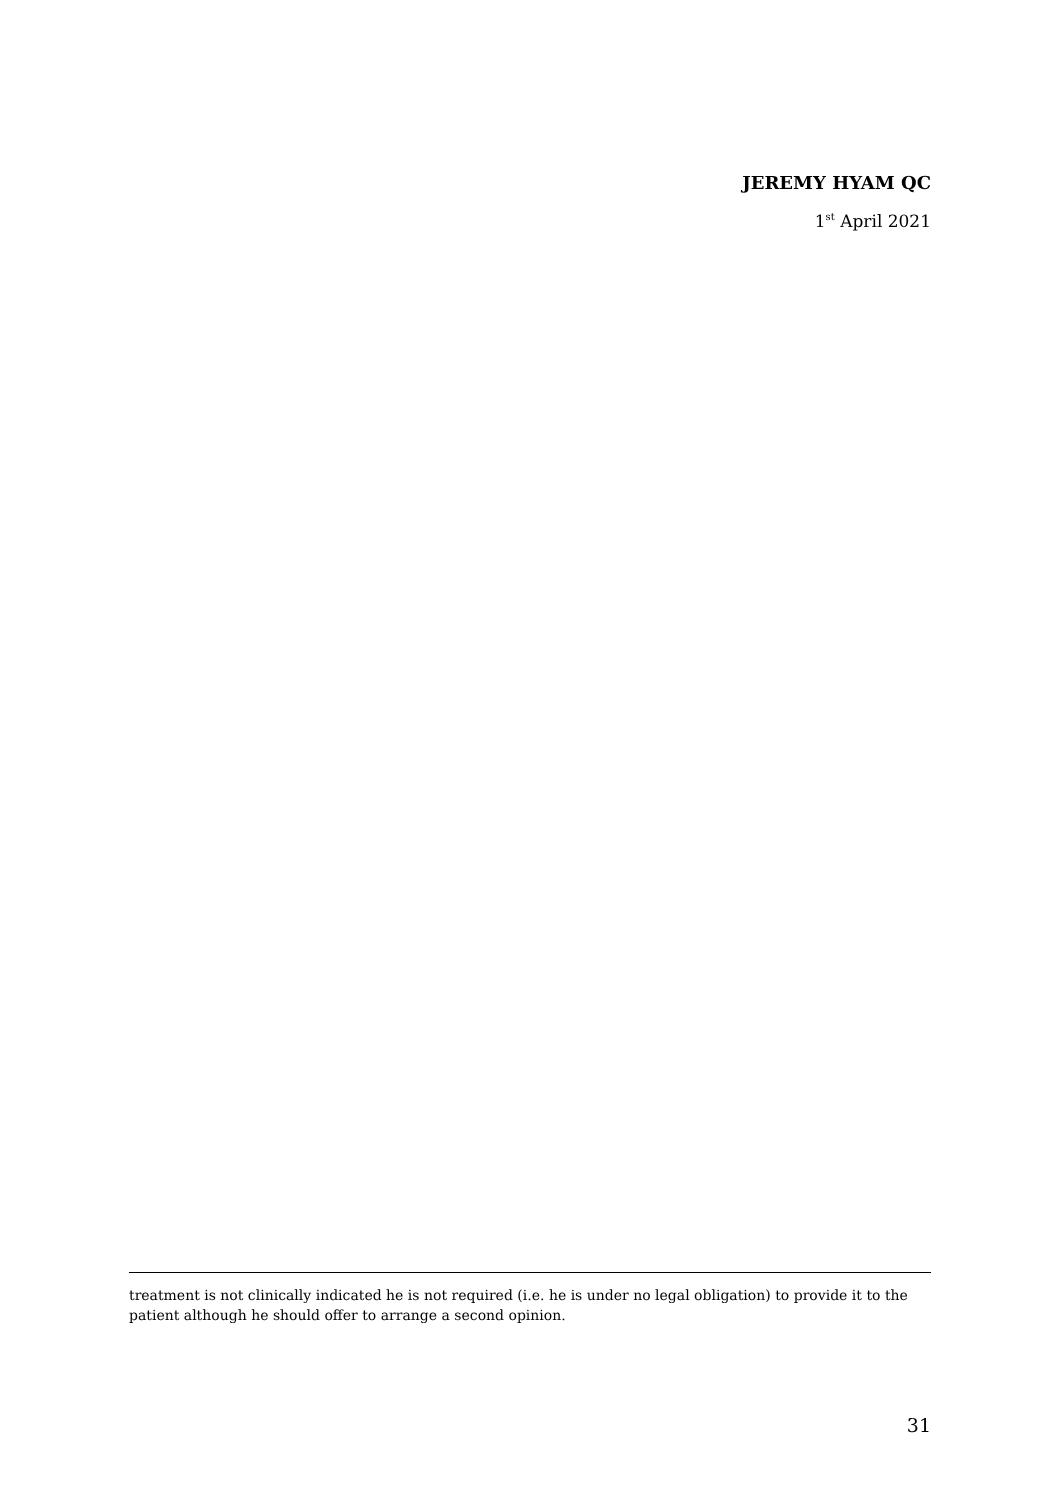JEREMY HYAM QC
1<sup>st</sup> April 2021
treatment is not clinically indicated he is not required (i.e. he is under no legal obligation) to provide it to the patient although he should offer to arrange a second opinion.
31